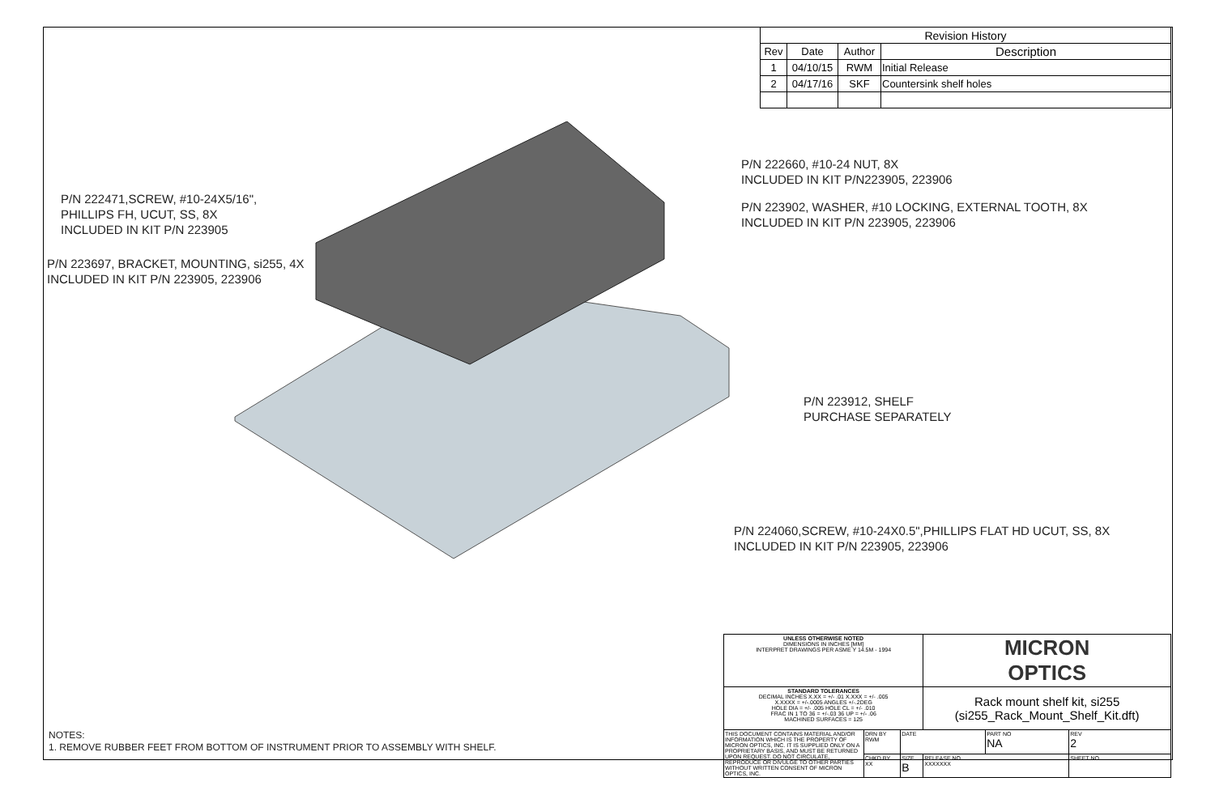| Revision History | | | |
| Rev | Date | Author | Description |
| 1 | 04/10/15 | RWM | Initial Release |
| 2 | 04/17/16 | SKF | Countersink shelf holes |
P/N 222660, #10-24 NUT, 8X
INCLUDED IN KIT P/N223905, 223906
P/N 223902, WASHER, #10 LOCKING, EXTERNAL TOOTH, 8X
INCLUDED IN KIT P/N 223905, 223906
P/N 222471,SCREW, #10-24X5/16",
PHILLIPS FH, UCUT, SS, 8X
INCLUDED IN KIT P/N 223905
P/N 223697, BRACKET, MOUNTING, si255, 4X
INCLUDED IN KIT P/N 223905, 223906
P/N 223912, SHELF
PURCHASE SEPARATELY
P/N 224060,SCREW, #10-24X0.5",PHILLIPS FLAT HD UCUT, SS, 8X
INCLUDED IN KIT P/N 223905, 223906
NOTES:
1. REMOVE RUBBER FEET FROM BOTTOM OF INSTRUMENT PRIOR TO ASSEMBLY WITH SHELF.
| UNLESS OTHERWISE NOTED DIMENSIONS IN INCHES [MM] INTERPRET DRAWINGS PER ASME Y 14.5M - 1994 | | | MICRON OPTICS | | | |
| STANDARD TOLERANCES DECIMAL INCHES X.XX = +/- .01 X.XXX = +/- .005 X.XXXX = +/-.0005 ANGLES +/-.2DEG HOLE DIA = +/- .005 HOLE CL = +/- .010 FRAC IN 1 TO 36 = +/-.03 36 UP = +/- .06 MACHINED SURFACES = 125 | | | Rack mount shelf kit, si255 (si255_Rack_Mount_Shelf_Kit.dft) | | | |
| THIS DOCUMENT CONTAINS MATERIAL AND/OR INFORMATION WHICH IS THE PROPERTY OF MICRON OPTICS, INC. IT IS SUPPLIED ONLY ON A PROPRIETARY BASIS, AND MUST BE RETURNED UPON REQUEST. DO NOT CIRCULATE, REPRODUCE OR DIVULGE TO OTHER PARTIES WITHOUT WRITTEN CONSENT OF MICRON OPTICS, INC. | DRN BY RWM | DATE | | PART NO NA | | REV 2 |
| | CHKD BY XX | SIZE B | RELEASE NO. XXXXXXX | | SHEET NO. | |